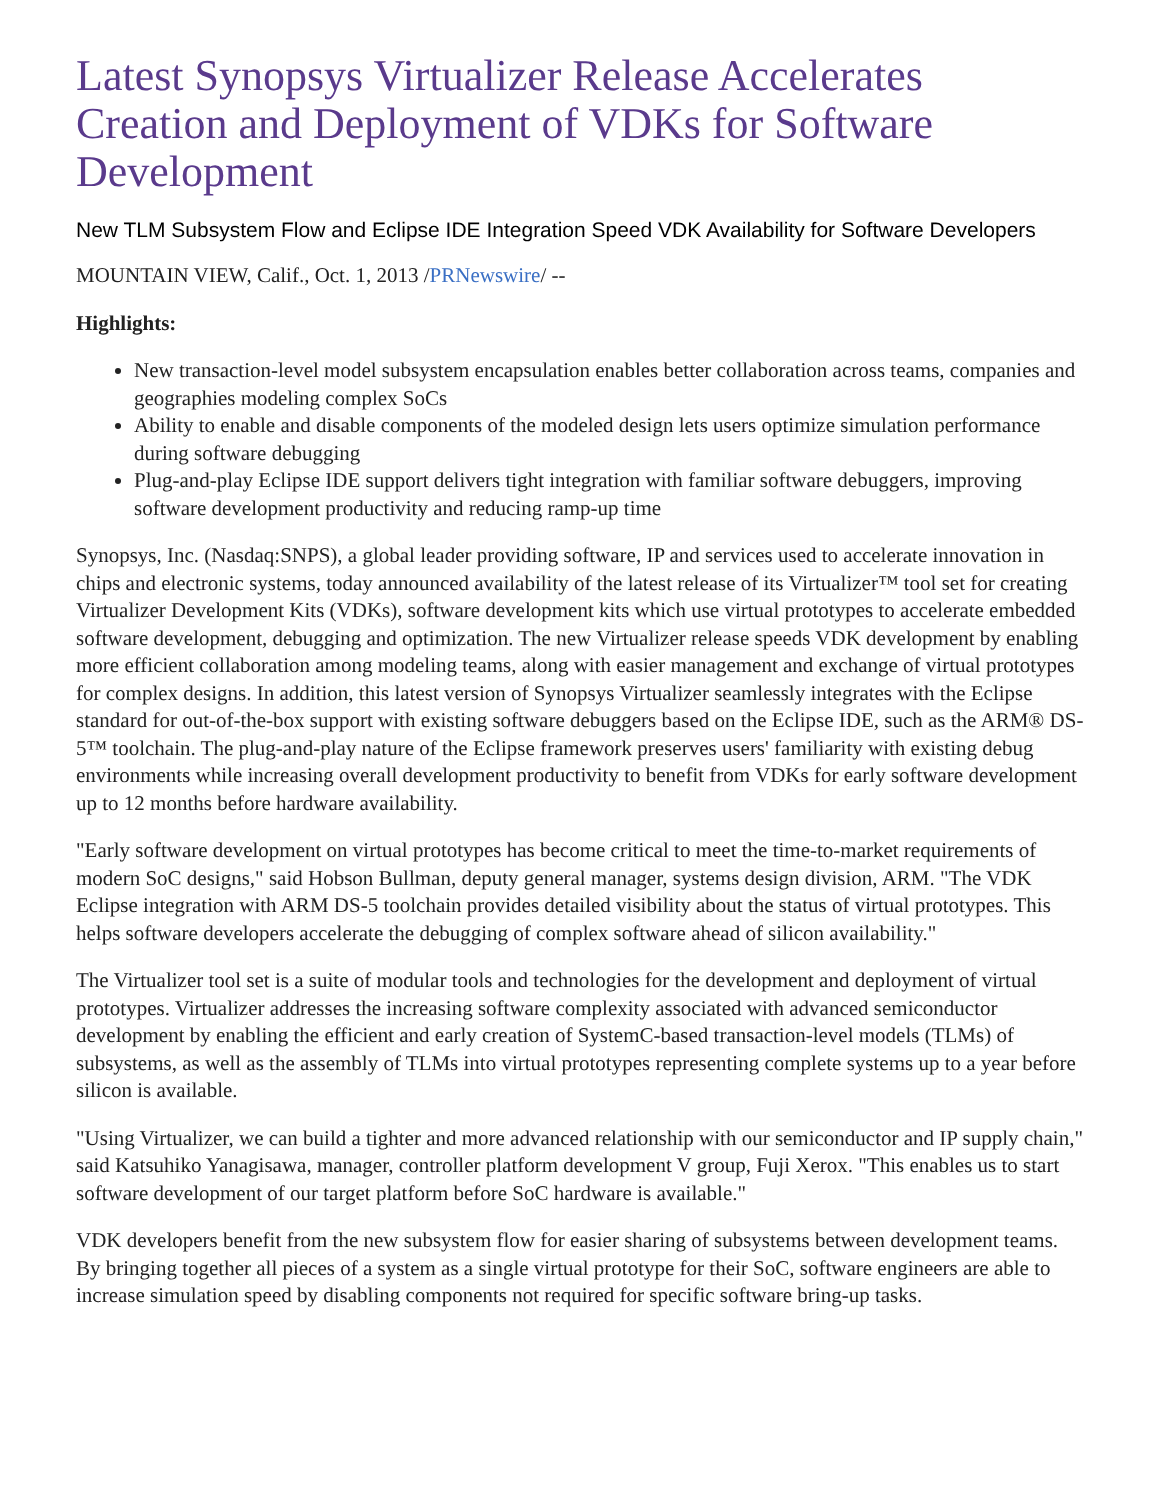Latest Synopsys Virtualizer Release Accelerates Creation and Deployment of VDKs for Software Development
New TLM Subsystem Flow and Eclipse IDE Integration Speed VDK Availability for Software Developers
MOUNTAIN VIEW, Calif., Oct. 1, 2013 /PRNewswire/ --
Highlights:
New transaction-level model subsystem encapsulation enables better collaboration across teams, companies and geographies modeling complex SoCs
Ability to enable and disable components of the modeled design lets users optimize simulation performance during software debugging
Plug-and-play Eclipse IDE support delivers tight integration with familiar software debuggers, improving software development productivity and reducing ramp-up time
Synopsys, Inc. (Nasdaq:SNPS), a global leader providing software, IP and services used to accelerate innovation in chips and electronic systems, today announced availability of the latest release of its Virtualizer™ tool set for creating Virtualizer Development Kits (VDKs), software development kits which use virtual prototypes to accelerate embedded software development, debugging and optimization. The new Virtualizer release speeds VDK development by enabling more efficient collaboration among modeling teams, along with easier management and exchange of virtual prototypes for complex designs. In addition, this latest version of Synopsys Virtualizer seamlessly integrates with the Eclipse standard for out-of-the-box support with existing software debuggers based on the Eclipse IDE, such as the ARM® DS-5™ toolchain. The plug-and-play nature of the Eclipse framework preserves users' familiarity with existing debug environments while increasing overall development productivity to benefit from VDKs for early software development up to 12 months before hardware availability.
"Early software development on virtual prototypes has become critical to meet the time-to-market requirements of modern SoC designs," said Hobson Bullman, deputy general manager, systems design division, ARM. "The VDK Eclipse integration with ARM DS-5 toolchain provides detailed visibility about the status of virtual prototypes. This helps software developers accelerate the debugging of complex software ahead of silicon availability."
The Virtualizer tool set is a suite of modular tools and technologies for the development and deployment of virtual prototypes. Virtualizer addresses the increasing software complexity associated with advanced semiconductor development by enabling the efficient and early creation of SystemC-based transaction-level models (TLMs) of subsystems, as well as the assembly of TLMs into virtual prototypes representing complete systems up to a year before silicon is available.
"Using Virtualizer, we can build a tighter and more advanced relationship with our semiconductor and IP supply chain," said Katsuhiko Yanagisawa, manager, controller platform development V group, Fuji Xerox. "This enables us to start software development of our target platform before SoC hardware is available."
VDK developers benefit from the new subsystem flow for easier sharing of subsystems between development teams. By bringing together all pieces of a system as a single virtual prototype for their SoC, software engineers are able to increase simulation speed by disabling components not required for specific software bring-up tasks.